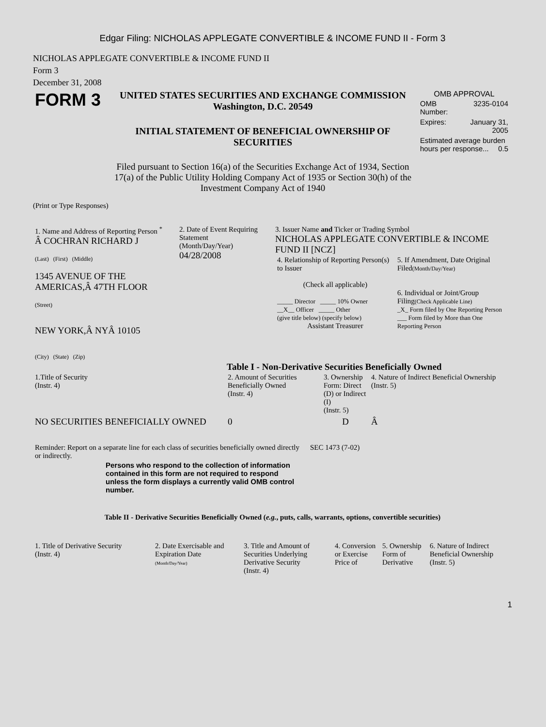Edgar Filing: NICHOLAS APPLEGATE CONVERTIBLE & INCOME FUND II - Form 3
NICHOLAS APPLEGATE CONVERTIBLE & INCOME FUND II
Form 3
December 31, 2008
| FORM 3 | UNITED STATES SECURITIES AND EXCHANGE COMMISSION Washington, D.C. 20549 INITIAL STATEMENT OF BENEFICIAL OWNERSHIP OF SECURITIES Filed pursuant to Section 16(a) of the Securities Exchange Act of 1934, Section 17(a) of the Public Utility Holding Company Act of 1935 or Section 30(h) of the Investment Company Act of 1940 | OMB APPROVAL / OMB Number: / 3235-0104 / / Expires: / January 31, 2005 / / Estimated average burden hours per response... 0.5 / / |
(Print or Type Responses)
| 1. Name and Address of Reporting Person <sup>*</sup> Â COCHRAN RICHARD J (Last) (First) (Middle) 1345 AVENUE OF THE AMERICAS,Â 47TH FLOOR (Street) NEW YORK,Â NYÂ 10105 (City) (State) (Zip) | 2. Date of Event Requiring Statement (Month/Day/Year) 04/28/2008 | 3. Issuer Name and Ticker or Trading Symbol NICHOLAS APPLEGATE CONVERTIBLE & INCOME FUND II [NCZ] / 4. Relationship of Reporting Person(s) to Issuer (Check all applicable) _____ Director _____ 10% Owner __X__ Officer _____ Other (give title below) (specify below) Assistant Treasurer / 5. If Amendment, Date Original Filed (Month/Day/Year) 6. Individual or Joint/Group Filing (Check Applicable Line) _X_ Form filed by One Reporting Person ___ Form filed by More than One Reporting Person / |
Table I - Non-Derivative Securities Beneficially Owned
| 1.Title of Security (Instr. 4) | 2. Amount of Securities Beneficially Owned (Instr. 4) | 3. Ownership Form: Direct (D) or Indirect (I) (Instr. 5) | 4. Nature of Indirect Beneficial Ownership (Instr. 5) |
| --- | --- | --- | --- |
| NO SECURITIES BENEFICIALLY OWNED | 0 | D | Â |
| Reminder: Report on a separate line for each class of securities beneficially owned directly or indirectly. | SEC 1473 (7-02) |
Persons who respond to the collection of information contained in this form are not required to respond unless the form displays a currently valid OMB control number.
Table II - Derivative Securities Beneficially Owned (e.g., puts, calls, warrants, options, convertible securities)
| 1. Title of Derivative Security (Instr. 4) | 2. Date Exercisable and Expiration Date (Month/Day/Year) | 3. Title and Amount of Securities Underlying Derivative Security (Instr. 4) | 4. Conversion or Exercise Price of | 5. Ownership Form of Derivative | 6. Nature of Indirect Beneficial Ownership (Instr. 5) |
| --- | --- | --- | --- | --- | --- |
1